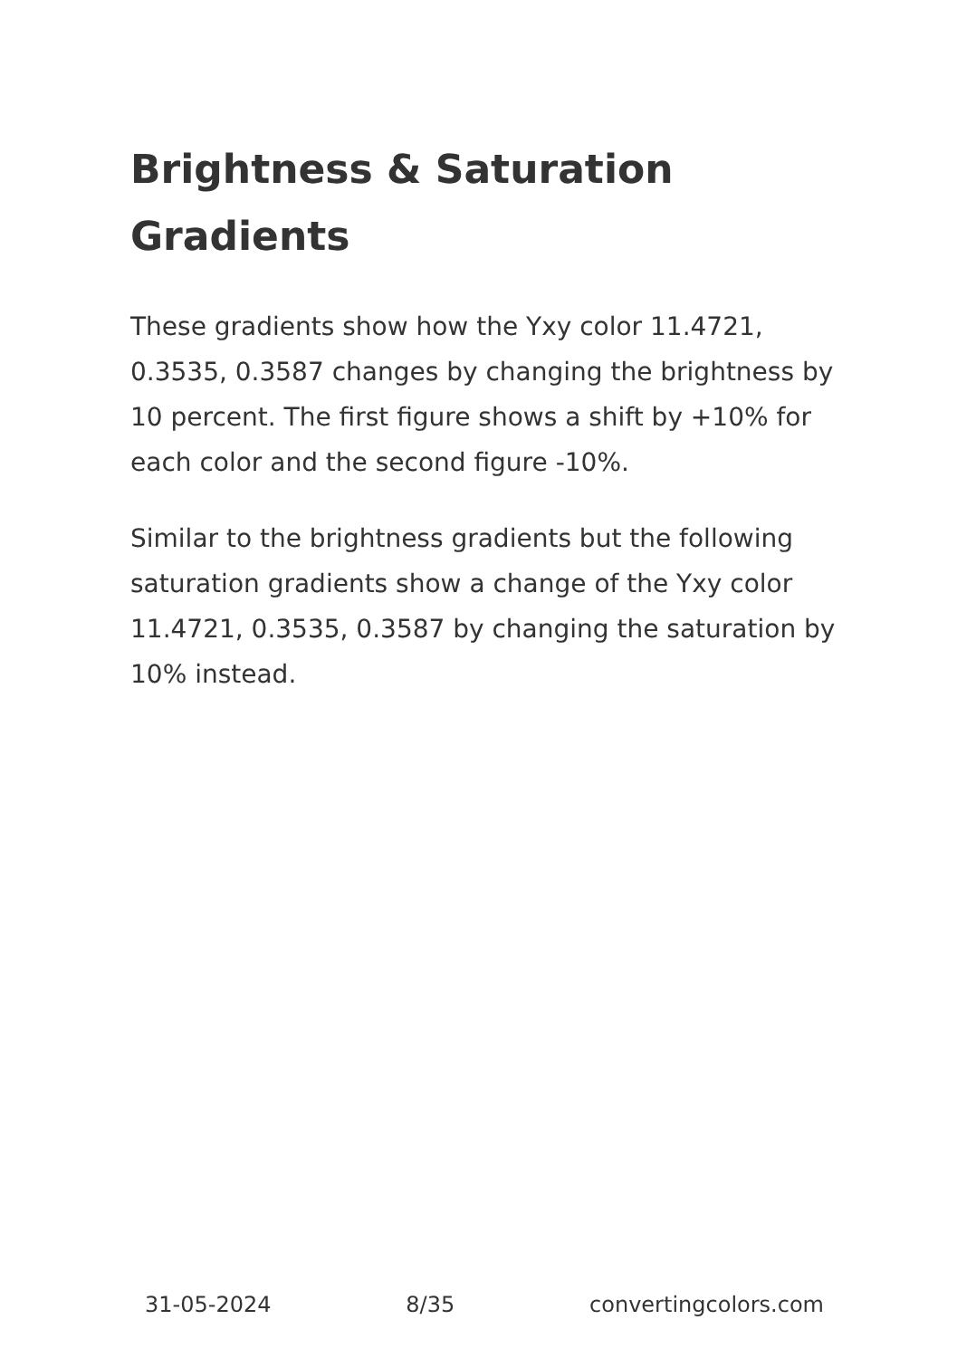Brightness & Saturation Gradients
These gradients show how the Yxy color 11.4721, 0.3535, 0.3587 changes by changing the brightness by 10 percent. The first figure shows a shift by +10% for each color and the second figure -10%.
Similar to the brightness gradients but the following saturation gradients show a change of the Yxy color 11.4721, 0.3535, 0.3587 by changing the saturation by 10% instead.
31-05-2024 8/35 convertingcolors.com